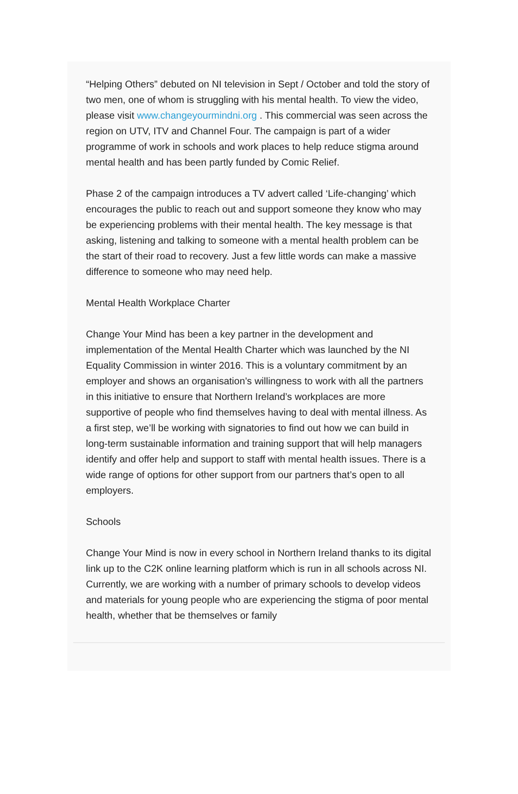“Helping Others” debuted on NI television in Sept / October and told the story of two men, one of whom is struggling with his mental health. To view the video, please visit www.changeyourmindni.org . This commercial was seen across the region on UTV, ITV and Channel Four. The campaign is part of a wider programme of work in schools and work places to help reduce stigma around mental health and has been partly funded by Comic Relief.
Phase 2 of the campaign introduces a TV advert called ‘Life-changing’ which encourages the public to reach out and support someone they know who may be experiencing problems with their mental health. The key message is that asking, listening and talking to someone with a mental health problem can be the start of their road to recovery. Just a few little words can make a massive difference to someone who may need help.
Mental Health Workplace Charter
Change Your Mind has been a key partner in the development and implementation of the Mental Health Charter which was launched by the NI Equality Commission in winter 2016. This is a voluntary commitment by an employer and shows an organisation’s willingness to work with all the partners in this initiative to ensure that Northern Ireland’s workplaces are more supportive of people who find themselves having to deal with mental illness. As a first step, we’ll be working with signatories to find out how we can build in long-term sustainable information and training support that will help managers identify and offer help and support to staff with mental health issues. There is a wide range of options for other support from our partners that’s open to all employers.
Schools
Change Your Mind is now in every school in Northern Ireland thanks to its digital link up to the C2K online learning platform which is run in all schools across NI. Currently, we are working with a number of primary schools to develop videos and materials for young people who are experiencing the stigma of poor mental health, whether that be themselves or family